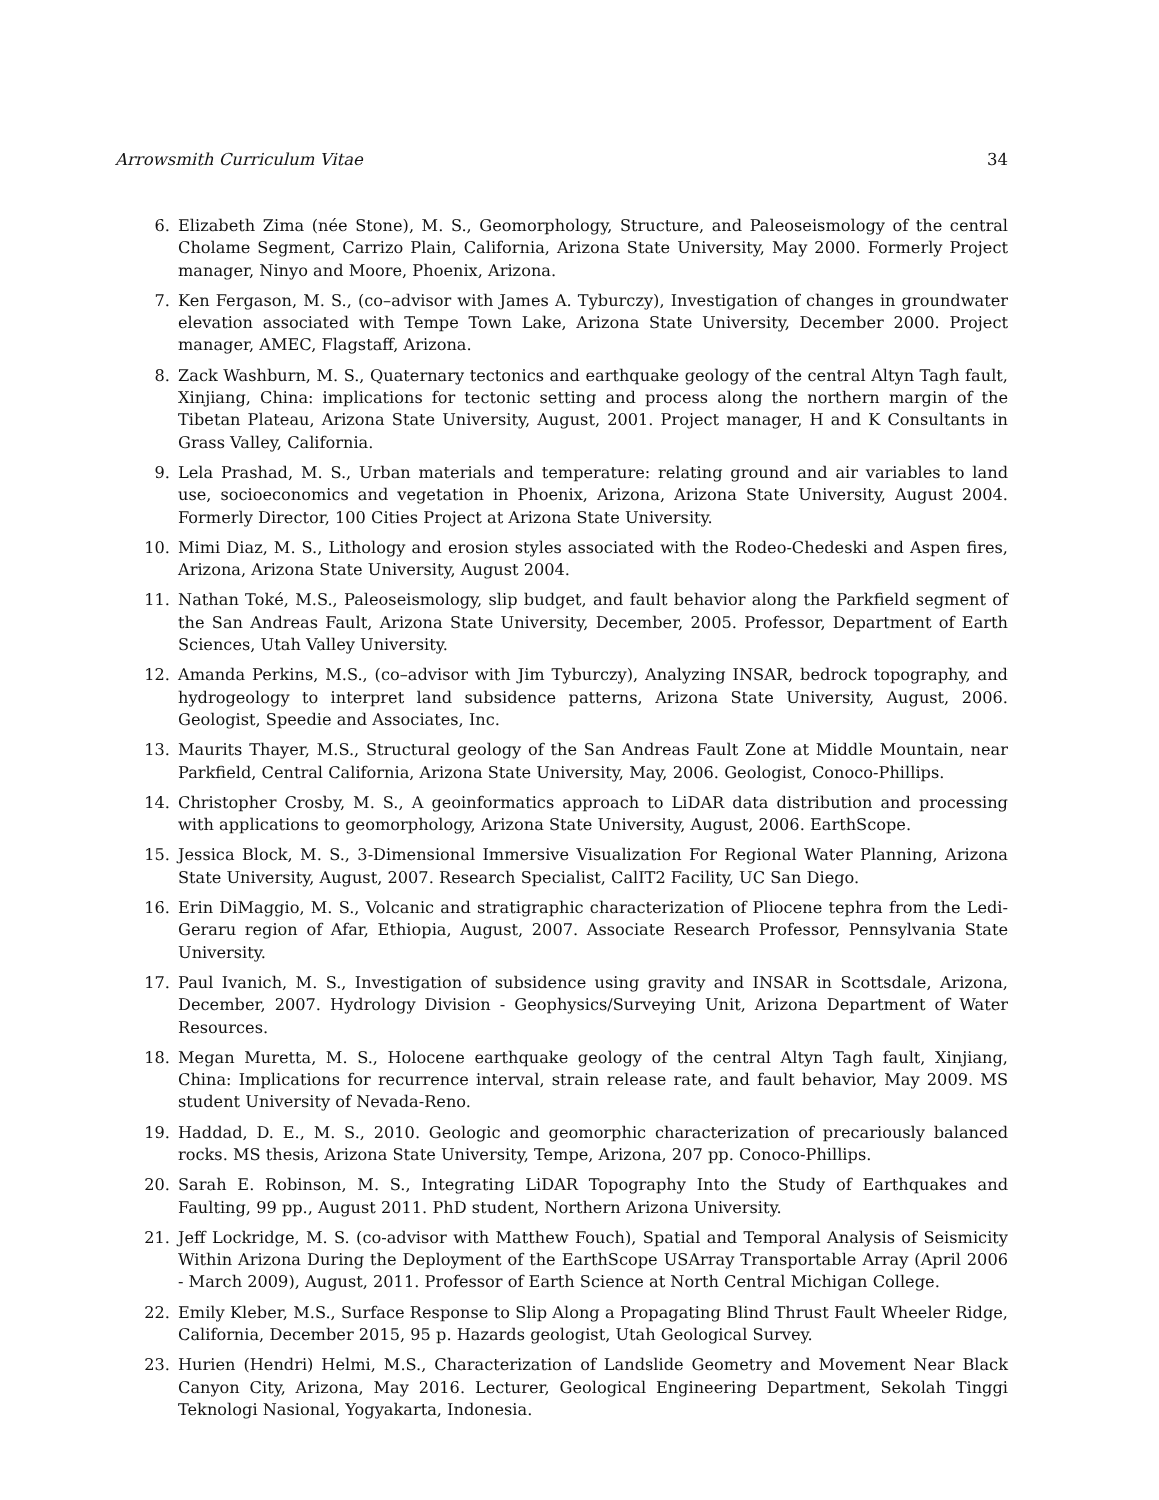Arrowsmith Curriculum Vitae 34
6. Elizabeth Zima (née Stone), M. S., Geomorphology, Structure, and Paleoseismology of the central Cholame Segment, Carrizo Plain, California, Arizona State University, May 2000. Formerly Project manager, Ninyo and Moore, Phoenix, Arizona.
7. Ken Fergason, M. S., (co–advisor with James A. Tyburczy), Investigation of changes in groundwater elevation associated with Tempe Town Lake, Arizona State University, December 2000. Project manager, AMEC, Flagstaff, Arizona.
8. Zack Washburn, M. S., Quaternary tectonics and earthquake geology of the central Altyn Tagh fault, Xinjiang, China: implications for tectonic setting and process along the northern margin of the Tibetan Plateau, Arizona State University, August, 2001. Project manager, H and K Consultants in Grass Valley, California.
9. Lela Prashad, M. S., Urban materials and temperature: relating ground and air variables to land use, socioeconomics and vegetation in Phoenix, Arizona, Arizona State University, August 2004. Formerly Director, 100 Cities Project at Arizona State University.
10. Mimi Diaz, M. S., Lithology and erosion styles associated with the Rodeo-Chedeski and Aspen fires, Arizona, Arizona State University, August 2004.
11. Nathan Toké, M.S., Paleoseismology, slip budget, and fault behavior along the Parkfield segment of the San Andreas Fault, Arizona State University, December, 2005. Professor, Department of Earth Sciences, Utah Valley University.
12. Amanda Perkins, M.S., (co–advisor with Jim Tyburczy), Analyzing INSAR, bedrock topography, and hydrogeology to interpret land subsidence patterns, Arizona State University, August, 2006. Geologist, Speedie and Associates, Inc.
13. Maurits Thayer, M.S., Structural geology of the San Andreas Fault Zone at Middle Mountain, near Parkfield, Central California, Arizona State University, May, 2006. Geologist, Conoco-Phillips.
14. Christopher Crosby, M. S., A geoinformatics approach to LiDAR data distribution and processing with applications to geomorphology, Arizona State University, August, 2006. EarthScope.
15. Jessica Block, M. S., 3-Dimensional Immersive Visualization For Regional Water Planning, Arizona State University, August, 2007. Research Specialist, CalIT2 Facility, UC San Diego.
16. Erin DiMaggio, M. S., Volcanic and stratigraphic characterization of Pliocene tephra from the Ledi-Geraru region of Afar, Ethiopia, August, 2007. Associate Research Professor, Pennsylvania State University.
17. Paul Ivanich, M. S., Investigation of subsidence using gravity and INSAR in Scottsdale, Arizona, December, 2007. Hydrology Division - Geophysics/Surveying Unit, Arizona Department of Water Resources.
18. Megan Muretta, M. S., Holocene earthquake geology of the central Altyn Tagh fault, Xinjiang, China: Implications for recurrence interval, strain release rate, and fault behavior, May 2009. MS student University of Nevada-Reno.
19. Haddad, D. E., M. S., 2010. Geologic and geomorphic characterization of precariously balanced rocks. MS thesis, Arizona State University, Tempe, Arizona, 207 pp. Conoco-Phillips.
20. Sarah E. Robinson, M. S., Integrating LiDAR Topography Into the Study of Earthquakes and Faulting, 99 pp., August 2011. PhD student, Northern Arizona University.
21. Jeff Lockridge, M. S. (co-advisor with Matthew Fouch), Spatial and Temporal Analysis of Seismicity Within Arizona During the Deployment of the EarthScope USArray Transportable Array (April 2006 - March 2009), August, 2011. Professor of Earth Science at North Central Michigan College.
22. Emily Kleber, M.S., Surface Response to Slip Along a Propagating Blind Thrust Fault Wheeler Ridge, California, December 2015, 95 p. Hazards geologist, Utah Geological Survey.
23. Hurien (Hendri) Helmi, M.S., Characterization of Landslide Geometry and Movement Near Black Canyon City, Arizona, May 2016. Lecturer, Geological Engineering Department, Sekolah Tinggi Teknologi Nasional, Yogyakarta, Indonesia.